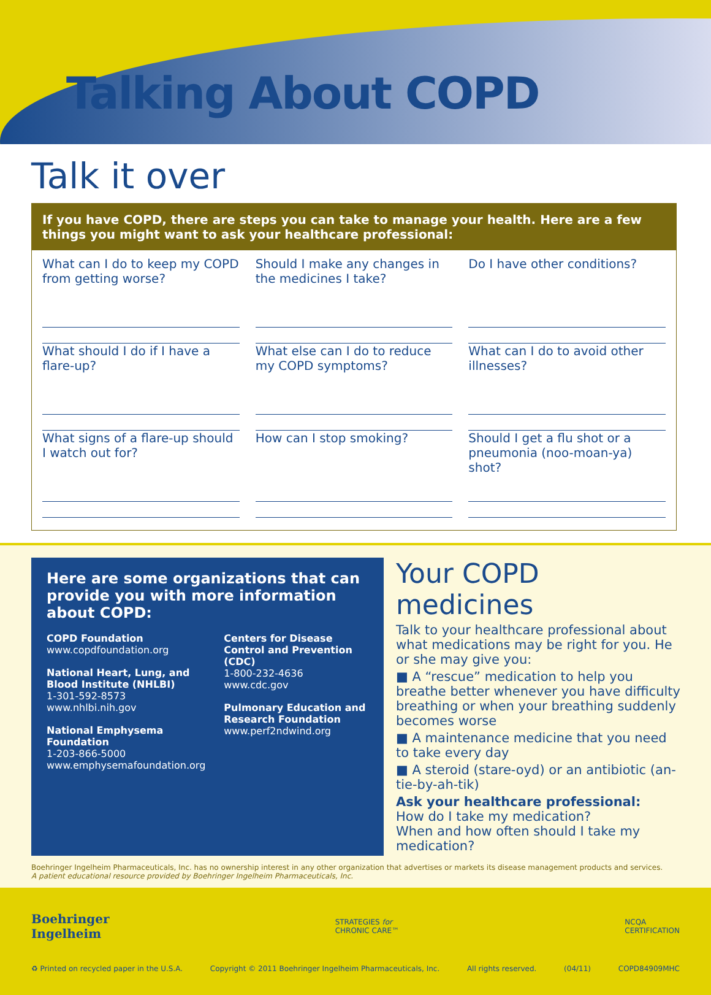Talking About COPD
Talk it over
If you have COPD, there are steps you can take to manage your health. Here are a few things you might want to ask your healthcare professional:
What can I do to keep my COPD from getting worse?
Should I make any changes in the medicines I take?
Do I have other conditions?
What should I do if I have a flare-up?
What else can I do to reduce my COPD symptoms?
What can I do to avoid other illnesses?
What signs of a flare-up should I watch out for?
How can I stop smoking?
Should I get a flu shot or a pneumonia (noo-moan-ya) shot?
Here are some organizations that can provide you with more information about COPD:
COPD Foundation
www.copdfoundation.org
National Heart, Lung, and Blood Institute (NHLBI)
1-301-592-8573
www.nhlbi.nih.gov
National Emphysema Foundation
1-203-866-5000
www.emphysemafoundation.org
Centers for Disease Control and Prevention (CDC)
1-800-232-4636
www.cdc.gov
Pulmonary Education and Research Foundation
www.perf2ndwind.org
Your COPD medicines
Talk to your healthcare professional about what medications may be right for you. He or she may give you:
■ A “rescue” medication to help you breathe better whenever you have difficulty breathing or when your breathing suddenly becomes worse
■ A maintenance medicine that you need to take every day
■ A steroid (stare-oyd) or an antibiotic (an-tie-by-ah-tik)
Ask your healthcare professional:
How do I take my medication?
When and how often should I take my medication?
Boehringer Ingelheim Pharmaceuticals, Inc. has no ownership interest in any other organization that advertises or markets its disease management products and services.
A patient educational resource provided by Boehringer Ingelheim Pharmaceuticals, Inc.
Boehringer
Ingelheim
STRATEGIES for
CHRONIC CARE™
NCQA
CERTIFICATION
♻ Printed on recycled paper in the U.S.A. Copyright © 2011 Boehringer Ingelheim Pharmaceuticals, Inc. All rights reserved. (04/11) COPD84909MHC